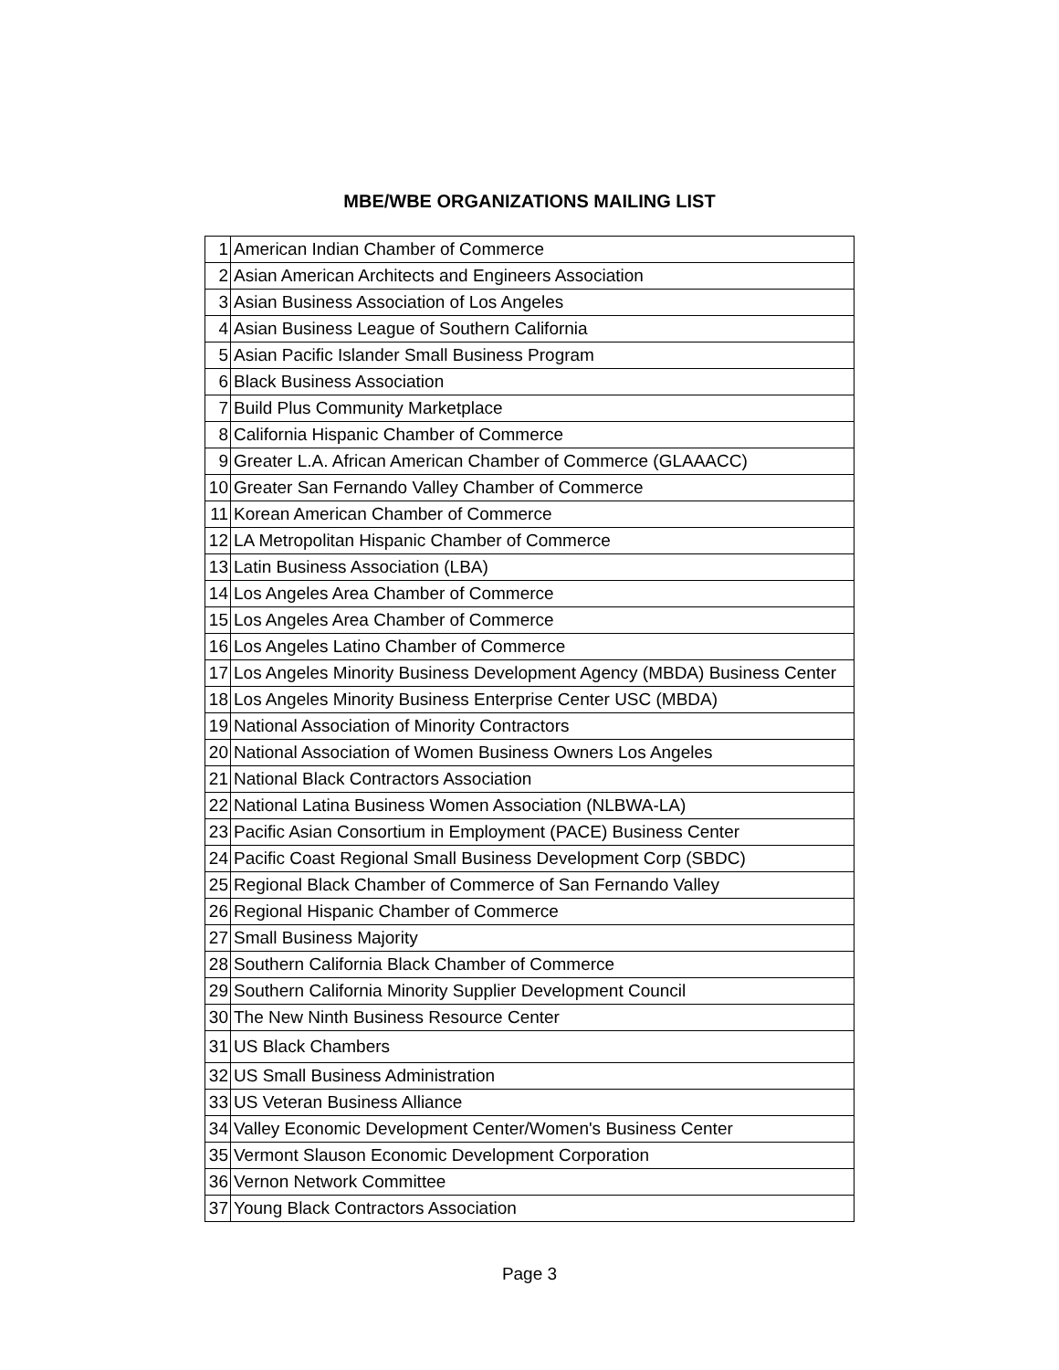MBE/WBE ORGANIZATIONS MAILING LIST
| 1 | American Indian Chamber of Commerce |
| 2 | Asian American Architects and Engineers Association |
| 3 | Asian Business Association of Los Angeles |
| 4 | Asian Business League of Southern California |
| 5 | Asian Pacific Islander Small Business Program |
| 6 | Black Business Association |
| 7 | Build Plus Community Marketplace |
| 8 | California Hispanic Chamber of Commerce |
| 9 | Greater L.A. African American Chamber of Commerce (GLAAACC) |
| 10 | Greater San Fernando Valley Chamber of Commerce |
| 11 | Korean American Chamber of Commerce |
| 12 | LA Metropolitan Hispanic Chamber of Commerce |
| 13 | Latin Business Association (LBA) |
| 14 | Los Angeles Area Chamber of Commerce |
| 15 | Los Angeles Area Chamber of Commerce |
| 16 | Los Angeles Latino Chamber of Commerce |
| 17 | Los Angeles Minority Business Development Agency (MBDA) Business Center |
| 18 | Los Angeles Minority Business Enterprise Center USC (MBDA) |
| 19 | National Association of Minority Contractors |
| 20 | National Association of Women Business Owners Los Angeles |
| 21 | National Black Contractors Association |
| 22 | National Latina Business Women Association (NLBWA-LA) |
| 23 | Pacific Asian Consortium in Employment (PACE) Business Center |
| 24 | Pacific Coast Regional Small Business Development Corp (SBDC) |
| 25 | Regional Black Chamber of Commerce of San Fernando Valley |
| 26 | Regional Hispanic Chamber of Commerce |
| 27 | Small Business Majority |
| 28 | Southern California Black Chamber of Commerce |
| 29 | Southern California Minority Supplier Development Council |
| 30 | The New Ninth Business Resource Center |
| 31 | US Black Chambers |
| 32 | US Small Business Administration |
| 33 | US Veteran Business Alliance |
| 34 | Valley Economic Development Center/Women's Business Center |
| 35 | Vermont Slauson Economic Development Corporation |
| 36 | Vernon Network Committee |
| 37 | Young Black Contractors Association |
Page 3